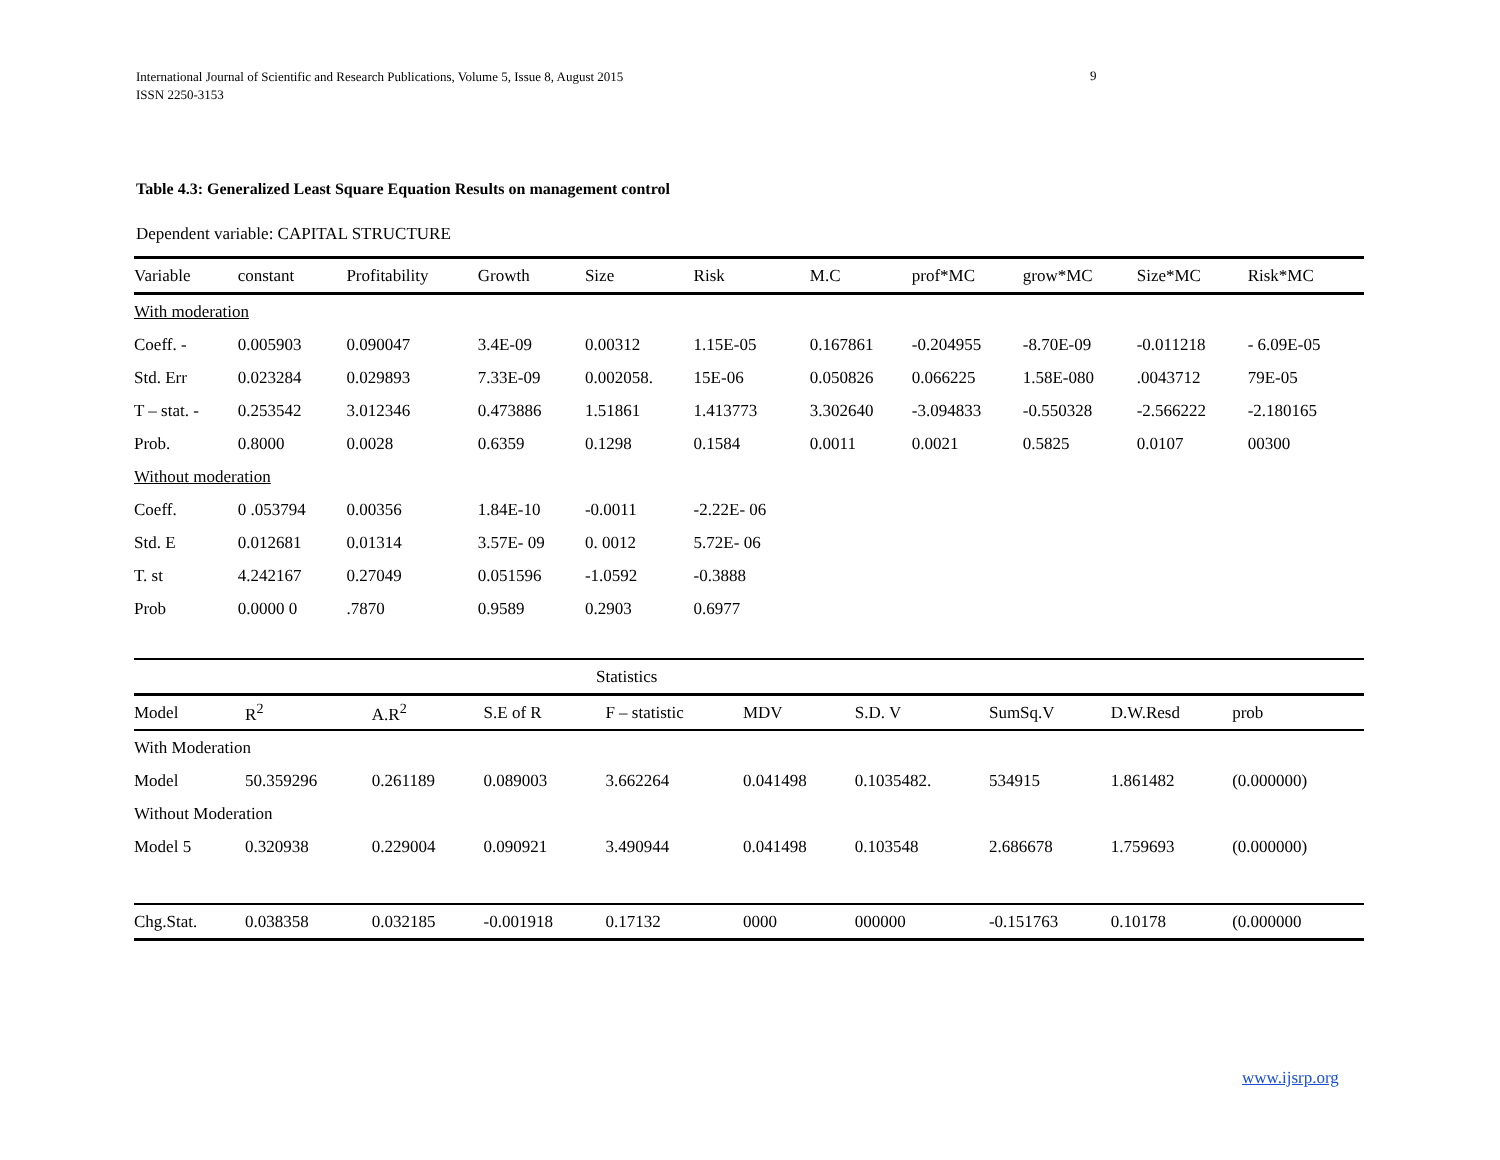International Journal of Scientific and Research Publications, Volume 5, Issue 8, August 2015
ISSN 2250-3153
9
Table 4.3: Generalized Least Square Equation Results on management control
Dependent variable: CAPITAL STRUCTURE
| Variable | constant | Profitability | Growth | Size | Risk | M.C | prof*MC | grow*MC | Size*MC | Risk*MC |
| --- | --- | --- | --- | --- | --- | --- | --- | --- | --- | --- |
| With moderation | | | | | | | | | | |
| Coeff. - | 0.005903 | 0.090047 | 3.4E-09 | 0.00312 | 1.15E-05 | 0.167861 | -0.204955 | -8.70E-09 | -0.011218 | - 6.09E-05 |
| Std. Err | 0.023284 | 0.029893 | 7.33E-09 | 0.002058. | 15E-06 | 0.050826 | 0.066225 | 1.58E-080 | .0043712 | 79E-05 |
| T – stat. - | 0.253542 | 3.012346 | 0.473886 | 1.51861 | 1.413773 | 3.302640 | -3.094833 | -0.550328 | -2.566222 | -2.180165 |
| Prob. | 0.8000 | 0.0028 | 0.6359 | 0.1298 | 0.1584 | 0.0011 | 0.0021 | 0.5825 | 0.0107 | 00300 |
| Without moderation | | | | | | | | | | |
| Coeff. | 0 .053794 | 0.00356 | 1.84E-10 | -0.0011 | -2.22E- 06 | | | | | |
| Std. E | 0.012681 | 0.01314 | 3.57E- 09 | 0. 0012 | 5.72E- 06 | | | | | |
| T. st | 4.242167 | 0.27049 | 0.051596 | -1.0592 | -0.3888 | | | | | |
| Prob | 0.0000 0 | .7870 | 0.9589 | 0.2903 | 0.6977 | | | | | |
| Statistics | | | | | | | | | |
| Model | R<sup>2</sup> | A.R<sup>2</sup> | S.E of R | F – statistic | MDV | S.D. V | SumSq.V | D.W.Resd | prob |
| With Moderation | | | | | | | | | |
| Model | 50.359296 | 0.261189 | 0.089003 | 3.662264 | 0.041498 | 0.1035482. | 534915 | 1.861482 | (0.000000) |
| Without Moderation | | | | | | | | | |
| Model 5 | 0.320938 | 0.229004 | 0.090921 | 3.490944 | 0.041498 | 0.103548 | 2.686678 | 1.759693 | (0.000000) |
| Chg.Stat. | 0.038358 | 0.032185 | -0.001918 | 0.17132 | 0000 | 000000 | -0.151763 | 0.10178 | (0.000000 |
www.ijsrp.org